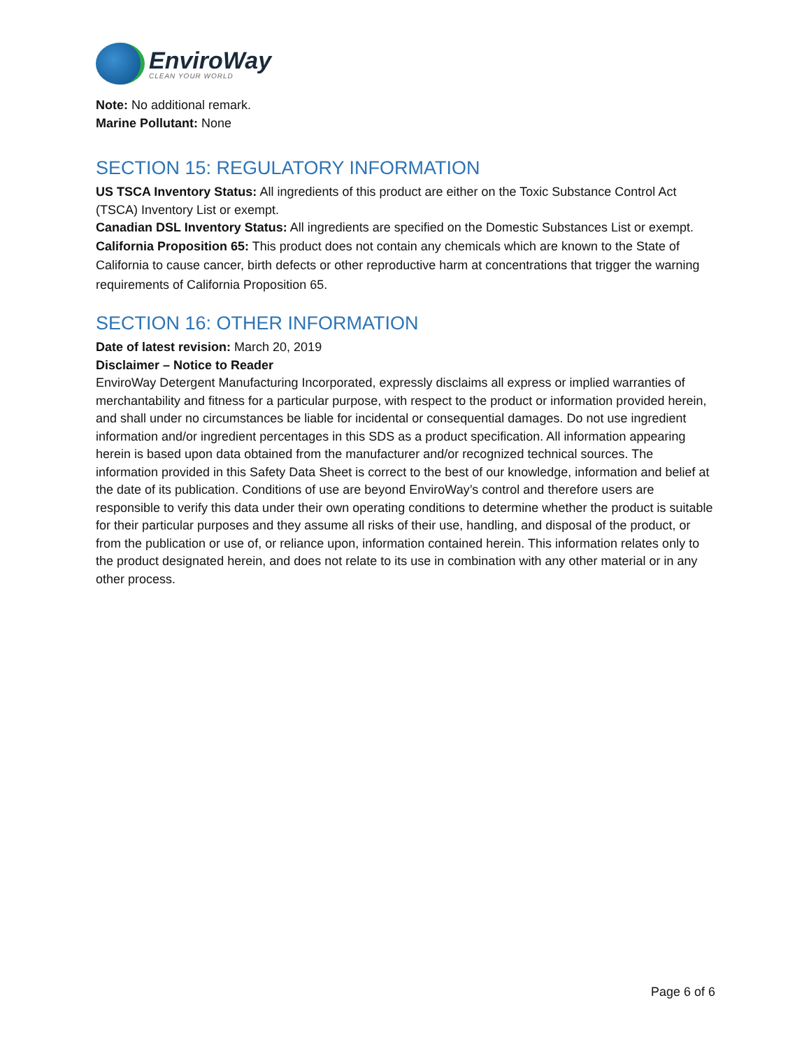EnviroWay
CLEAN YOUR WORLD
Note: No additional remark.
Marine Pollutant: None
SECTION 15: REGULATORY INFORMATION
US TSCA Inventory Status: All ingredients of this product are either on the Toxic Substance Control Act (TSCA) Inventory List or exempt.
Canadian DSL Inventory Status: All ingredients are specified on the Domestic Substances List or exempt.
California Proposition 65: This product does not contain any chemicals which are known to the State of California to cause cancer, birth defects or other reproductive harm at concentrations that trigger the warning requirements of California Proposition 65.
SECTION 16: OTHER INFORMATION
Date of latest revision: March 20, 2019
Disclaimer – Notice to Reader
EnviroWay Detergent Manufacturing Incorporated, expressly disclaims all express or implied warranties of merchantability and fitness for a particular purpose, with respect to the product or information provided herein, and shall under no circumstances be liable for incidental or consequential damages. Do not use ingredient information and/or ingredient percentages in this SDS as a product specification. All information appearing herein is based upon data obtained from the manufacturer and/or recognized technical sources. The information provided in this Safety Data Sheet is correct to the best of our knowledge, information and belief at the date of its publication. Conditions of use are beyond EnviroWay’s control and therefore users are responsible to verify this data under their own operating conditions to determine whether the product is suitable for their particular purposes and they assume all risks of their use, handling, and disposal of the product, or from the publication or use of, or reliance upon, information contained herein. This information relates only to the product designated herein, and does not relate to its use in combination with any other material or in any other process.
Page 6 of 6